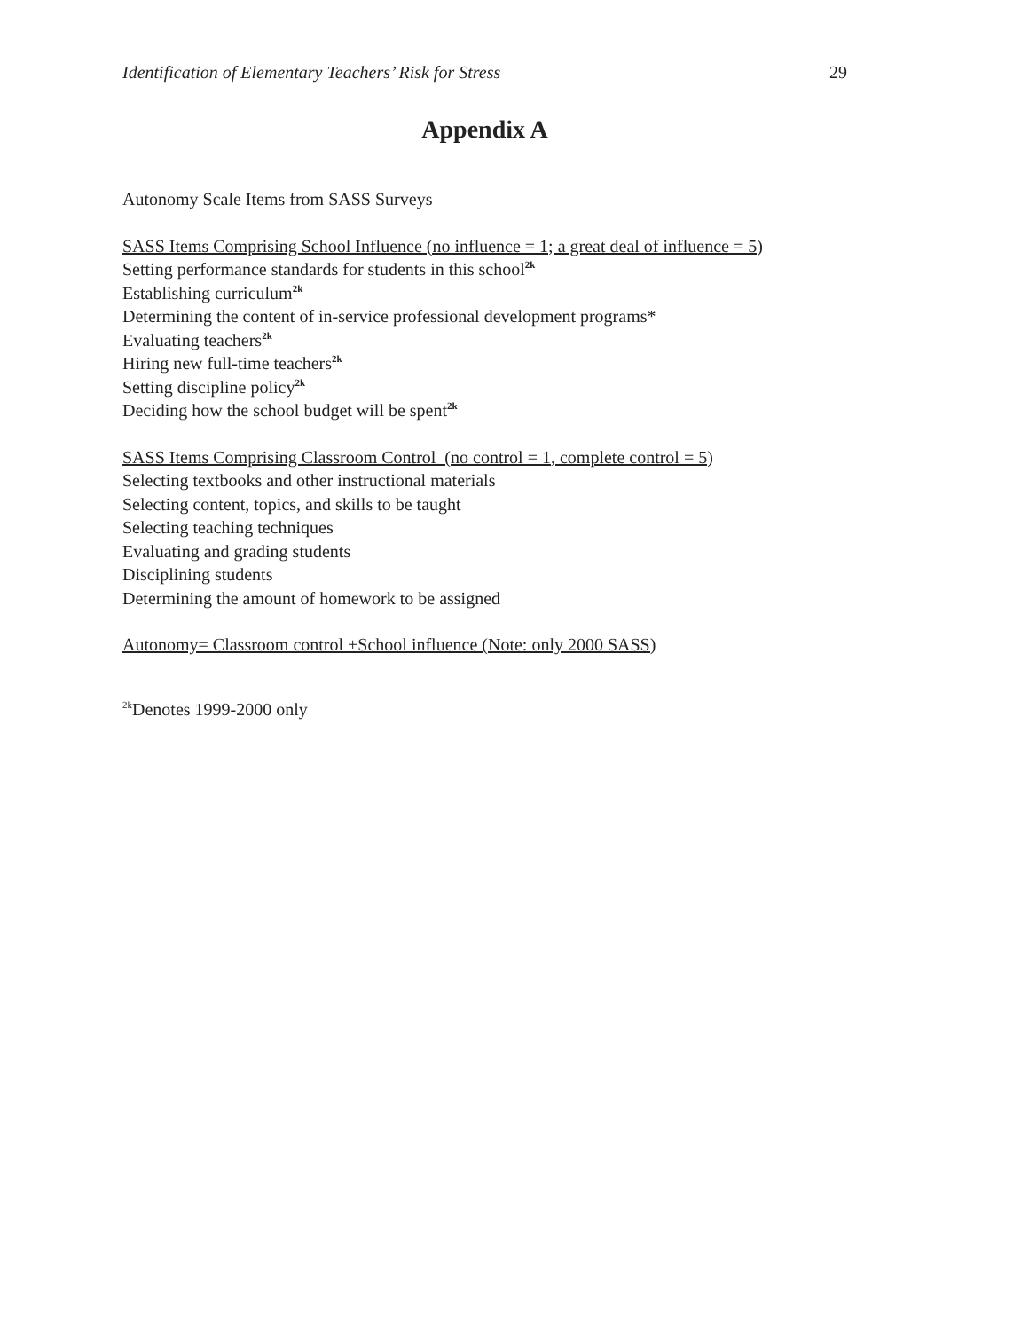Identification of Elementary Teachers’ Risk for Stress 29
Appendix A
Autonomy Scale Items from SASS Surveys
SASS Items Comprising School Influence (no influence = 1; a great deal of influence = 5)
Setting performance standards for students in this school<sup>2k</sup>
Establishing curriculum<sup>2k</sup>
Determining the content of in-service professional development programs*
Evaluating teachers<sup>2k</sup>
Hiring new full-time teachers<sup>2k</sup>
Setting discipline policy<sup>2k</sup>
Deciding how the school budget will be spent<sup>2k</sup>
SASS Items Comprising Classroom Control (no control = 1, complete control = 5)
Selecting textbooks and other instructional materials
Selecting content, topics, and skills to be taught
Selecting teaching techniques
Evaluating and grading students
Disciplining students
Determining the amount of homework to be assigned
Autonomy= Classroom control +School influence (Note: only 2000 SASS)
<sup>2k</sup>Denotes 1999-2000 only